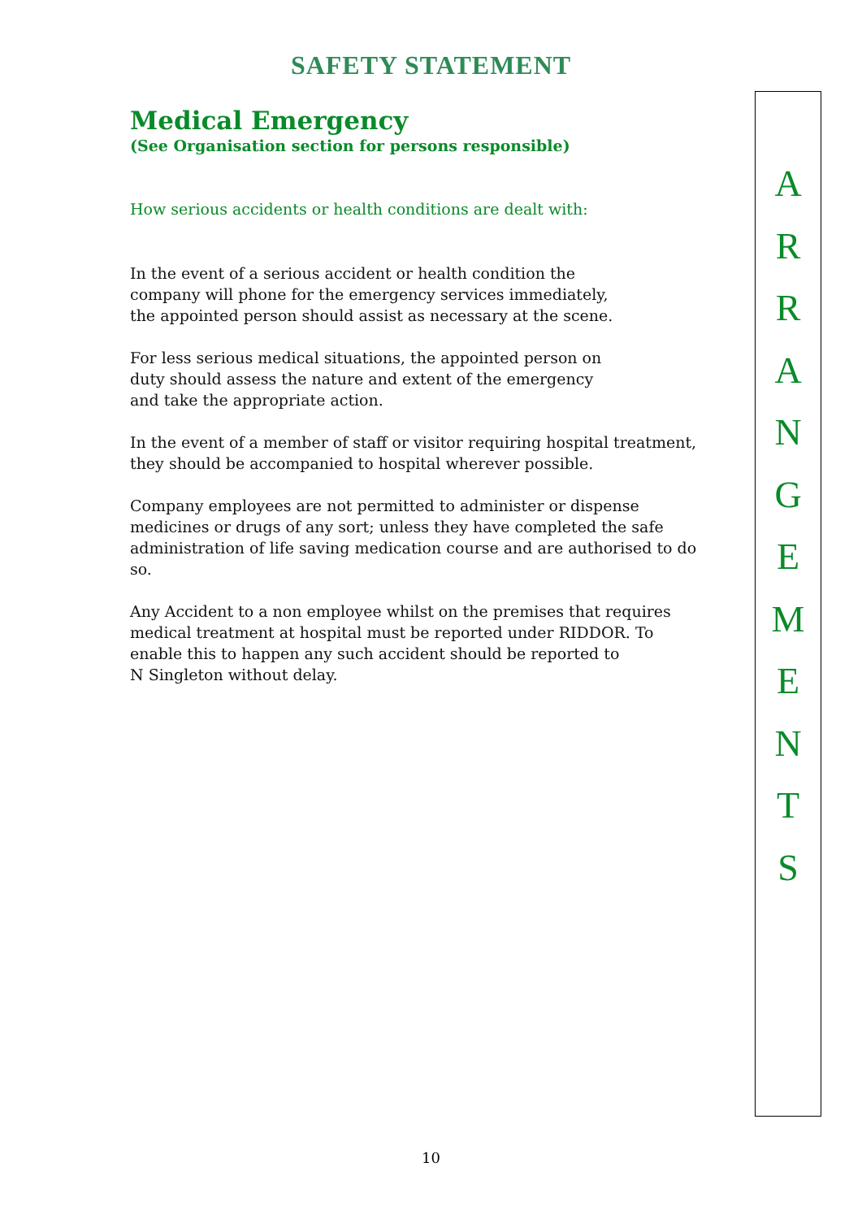SAFETY STATEMENT
Medical Emergency
(See Organisation section for persons responsible)
How serious accidents or health conditions are dealt with:
In the event of a serious accident or health condition the
company will phone for the emergency services immediately,
the appointed person should assist as necessary at the scene.
For less serious medical situations, the appointed person on
duty should assess the nature and extent of the emergency
and take the appropriate action.
In the event of a member of staff or visitor requiring hospital treatment,
they should be accompanied to hospital wherever possible.
Company employees are not permitted to administer or dispense medicines or drugs of any sort; unless they have completed the safe administration of life saving medication course and are authorised to do so.
Any Accident to a non employee whilst on the premises that requires
medical treatment at hospital must be reported under RIDDOR. To
enable this to happen any such accident should be reported to
N Singleton without delay.
A
R
R
A
N
G
E
M
E
N
T
S
10